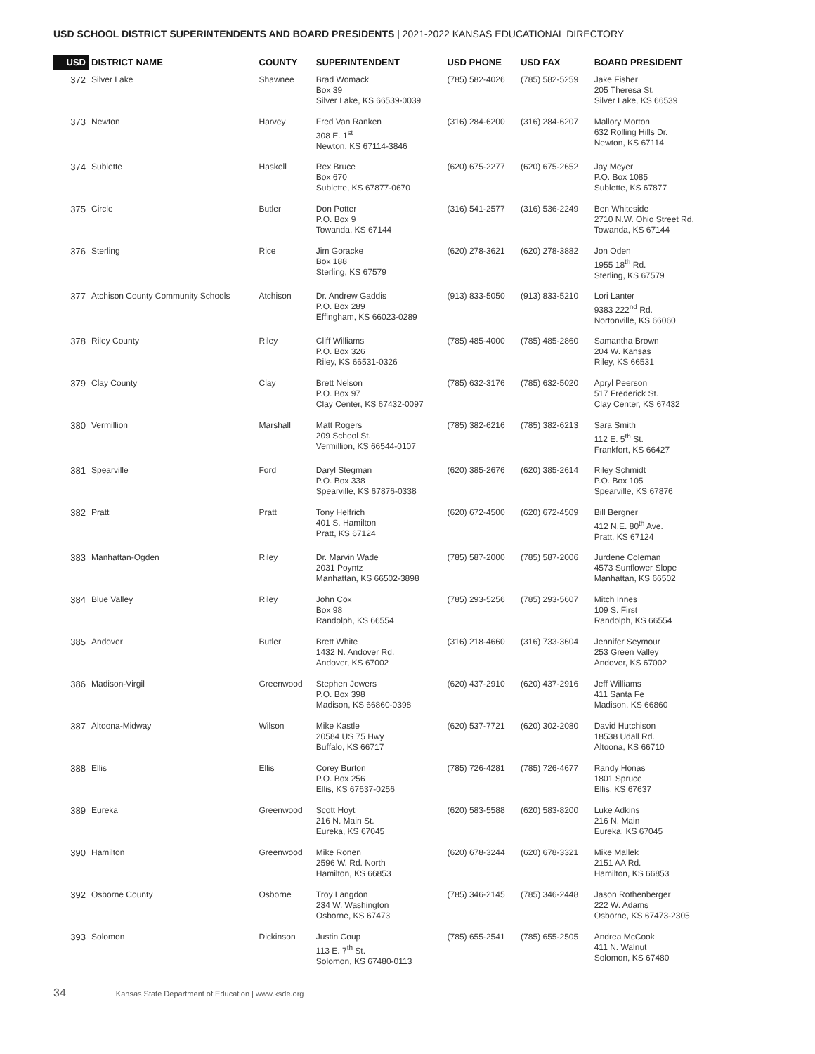USD SCHOOL DISTRICT SUPERINTENDENTS AND BOARD PRESIDENTS | 2021-2022 KANSAS EDUCATIONAL DIRECTORY
| USD | DISTRICT NAME | COUNTY | SUPERINTENDENT | USD PHONE | USD FAX | BOARD PRESIDENT |
| --- | --- | --- | --- | --- | --- | --- |
| 372 | Silver Lake | Shawnee | Brad Womack Box 39 Silver Lake, KS 66539-0039 | (785) 582-4026 | (785) 582-5259 | Jake Fisher 205 Theresa St. Silver Lake, KS 66539 |
| 373 | Newton | Harvey | Fred Van Ranken 308 E. 1<sup>st</sup> Newton, KS 67114-3846 | (316) 284-6200 | (316) 284-6207 | Mallory Morton 632 Rolling Hills Dr. Newton, KS 67114 |
| 374 | Sublette | Haskell | Rex Bruce Box 670 Sublette, KS 67877-0670 | (620) 675-2277 | (620) 675-2652 | Jay Meyer P.O. Box 1085 Sublette, KS 67877 |
| 375 | Circle | Butler | Don Potter P.O. Box 9 Towanda, KS 67144 | (316) 541-2577 | (316) 536-2249 | Ben Whiteside 2710 N.W. Ohio Street Rd. Towanda, KS 67144 |
| 376 | Sterling | Rice | Jim Goracke Box 188 Sterling, KS 67579 | (620) 278-3621 | (620) 278-3882 | Jon Oden 1955 18<sup>th</sup> Rd. Sterling, KS 67579 |
| 377 | Atchison County Community Schools | Atchison | Dr. Andrew Gaddis P.O. Box 289 Effingham, KS 66023-0289 | (913) 833-5050 | (913) 833-5210 | Lori Lanter 9383 222<sup>nd</sup> Rd. Nortonville, KS 66060 |
| 378 | Riley County | Riley | Cliff Williams P.O. Box 326 Riley, KS 66531-0326 | (785) 485-4000 | (785) 485-2860 | Samantha Brown 204 W. Kansas Riley, KS 66531 |
| 379 | Clay County | Clay | Brett Nelson P.O. Box 97 Clay Center, KS 67432-0097 | (785) 632-3176 | (785) 632-5020 | Apryl Peerson 517 Frederick St. Clay Center, KS 67432 |
| 380 | Vermillion | Marshall | Matt Rogers 209 School St. Vermillion, KS 66544-0107 | (785) 382-6216 | (785) 382-6213 | Sara Smith 112 E. 5<sup>th</sup> St. Frankfort, KS 66427 |
| 381 | Spearville | Ford | Daryl Stegman P.O. Box 338 Spearville, KS 67876-0338 | (620) 385-2676 | (620) 385-2614 | Riley Schmidt P.O. Box 105 Spearville, KS 67876 |
| 382 | Pratt | Pratt | Tony Helfrich 401 S. Hamilton Pratt, KS 67124 | (620) 672-4500 | (620) 672-4509 | Bill Bergner 412 N.E. 80<sup>th</sup> Ave. Pratt, KS 67124 |
| 383 | Manhattan-Ogden | Riley | Dr. Marvin Wade 2031 Poyntz Manhattan, KS 66502-3898 | (785) 587-2000 | (785) 587-2006 | Jurdene Coleman 4573 Sunflower Slope Manhattan, KS 66502 |
| 384 | Blue Valley | Riley | John Cox Box 98 Randolph, KS 66554 | (785) 293-5256 | (785) 293-5607 | Mitch Innes 109 S. First Randolph, KS 66554 |
| 385 | Andover | Butler | Brett White 1432 N. Andover Rd. Andover, KS 67002 | (316) 218-4660 | (316) 733-3604 | Jennifer Seymour 253 Green Valley Andover, KS 67002 |
| 386 | Madison-Virgil | Greenwood | Stephen Jowers P.O. Box 398 Madison, KS 66860-0398 | (620) 437-2910 | (620) 437-2916 | Jeff Williams 411 Santa Fe Madison, KS 66860 |
| 387 | Altoona-Midway | Wilson | Mike Kastle 20584 US 75 Hwy Buffalo, KS 66717 | (620) 537-7721 | (620) 302-2080 | David Hutchison 18538 Udall Rd. Altoona, KS 66710 |
| 388 | Ellis | Ellis | Corey Burton P.O. Box 256 Ellis, KS 67637-0256 | (785) 726-4281 | (785) 726-4677 | Randy Honas 1801 Spruce Ellis, KS 67637 |
| 389 | Eureka | Greenwood | Scott Hoyt 216 N. Main St. Eureka, KS 67045 | (620) 583-5588 | (620) 583-8200 | Luke Adkins 216 N. Main Eureka, KS 67045 |
| 390 | Hamilton | Greenwood | Mike Ronen 2596 W. Rd. North Hamilton, KS 66853 | (620) 678-3244 | (620) 678-3321 | Mike Mallek 2151 AA Rd. Hamilton, KS 66853 |
| 392 | Osborne County | Osborne | Troy Langdon 234 W. Washington Osborne, KS 67473 | (785) 346-2145 | (785) 346-2448 | Jason Rothenberger 222 W. Adams Osborne, KS 67473-2305 |
| 393 | Solomon | Dickinson | Justin Coup 113 E. 7<sup>th</sup> St. Solomon, KS 67480-0113 | (785) 655-2541 | (785) 655-2505 | Andrea McCook 411 N. Walnut Solomon, KS 67480 |
34 Kansas State Department of Education | www.ksde.org